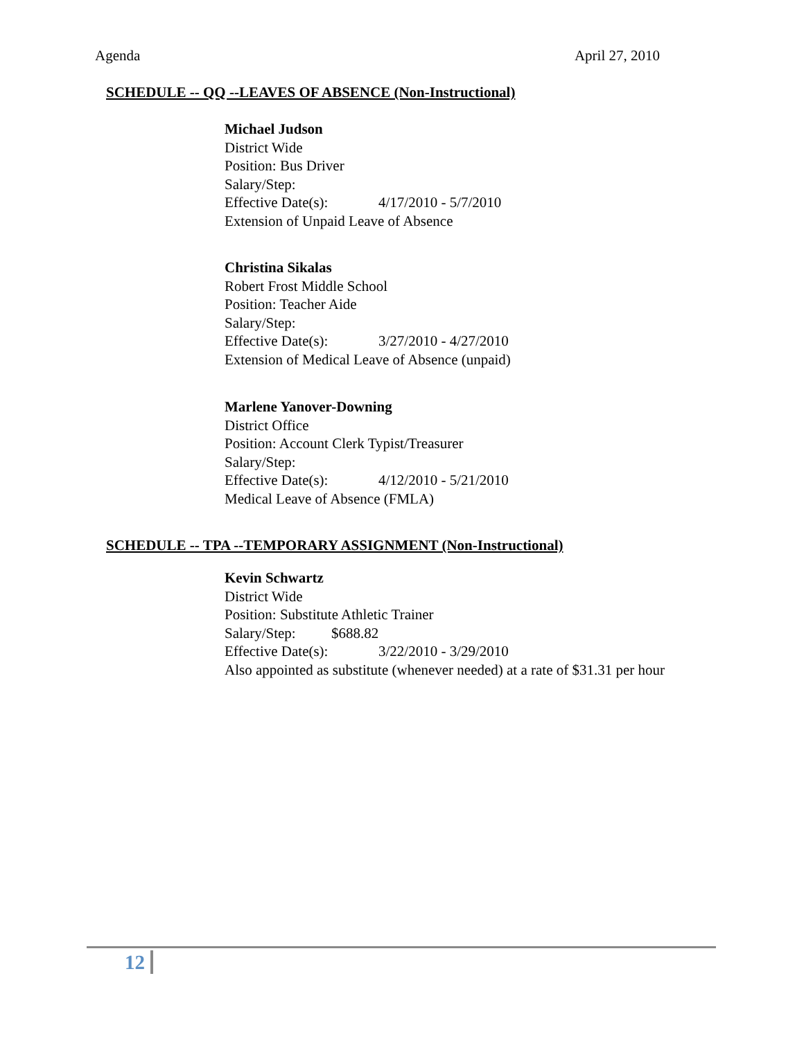Agenda April 27, 2010
SCHEDULE -- QQ --LEAVES OF ABSENCE (Non-Instructional)
Michael Judson
District Wide
Position: Bus Driver
Salary/Step:
Effective Date(s): 4/17/2010 - 5/7/2010
Extension of Unpaid Leave of Absence
Christina Sikalas
Robert Frost Middle School
Position: Teacher Aide
Salary/Step:
Effective Date(s): 3/27/2010 - 4/27/2010
Extension of Medical Leave of Absence (unpaid)
Marlene Yanover-Downing
District Office
Position: Account Clerk Typist/Treasurer
Salary/Step:
Effective Date(s): 4/12/2010 - 5/21/2010
Medical Leave of Absence (FMLA)
SCHEDULE -- TPA --TEMPORARY ASSIGNMENT (Non-Instructional)
Kevin Schwartz
District Wide
Position: Substitute Athletic Trainer
Salary/Step: $688.82
Effective Date(s): 3/22/2010 - 3/29/2010
Also appointed as substitute (whenever needed) at a rate of $31.31 per hour
12